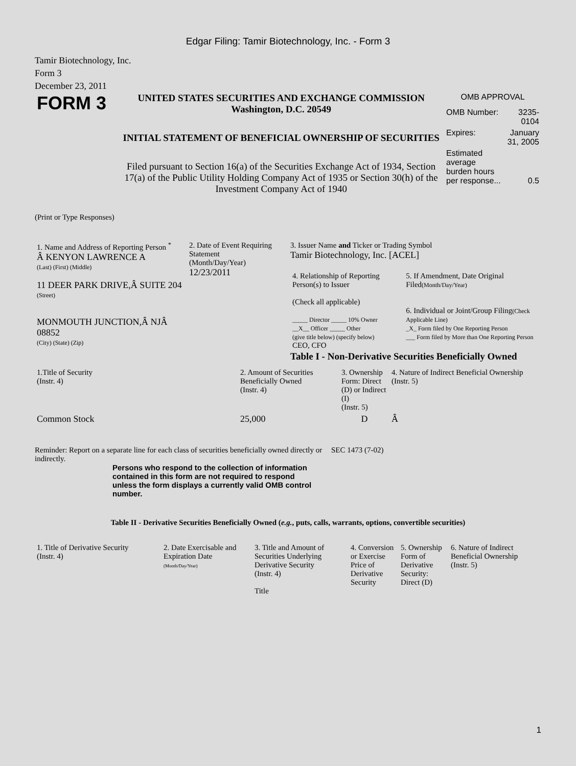Edgar Filing: Tamir Biotechnology, Inc. - Form 3
Tamir Biotechnology, Inc.
Form 3
December 23, 2011
FORM 3
UNITED STATES SECURITIES AND EXCHANGE COMMISSION
Washington, D.C. 20549
INITIAL STATEMENT OF BENEFICIAL OWNERSHIP OF SECURITIES
Filed pursuant to Section 16(a) of the Securities Exchange Act of 1934, Section 17(a) of the Public Utility Holding Company Act of 1935 or Section 30(h) of the Investment Company Act of 1940
OMB APPROVAL
| OMB Number: | 3235-0104 |
| Expires: | January 31, 2005 |
| Estimated average burden hours per response... | 0.5 |
(Print or Type Responses)
| 1. Name and Address of Reporting Person <sup>*</sup> Â KENYON LAWRENCE A (Last) (First) (Middle) 11 DEER PARK DRIVE,Â SUITE 204 (Street) MONMOUTH JUNCTION,Â NJÂ 08852 (City) (State) (Zip) | 2. Date of Event Requiring Statement (Month/Day/Year) 12/23/2011 | 3. Issuer Name and Ticker or Trading Symbol Tamir Biotechnology, Inc. [ACEL] / 4. Relationship of Reporting Person(s) to Issuer (Check all applicable) _____ Director _____ 10% Owner __X__ Officer _____ Other (give title below) (specify below) CEO, CFO / 5. If Amendment, Date Original Filed (Month/Day/Year) 6. Individual or Joint/Group Filing (Check Applicable Line) _X_ Form filed by One Reporting Person ___ Form filed by More than One Reporting Person / Table I - Non-Derivative Securities Beneficially Owned |
| 1.Title of Security (Instr. 4) | 2. Amount of Securities Beneficially Owned (Instr. 4) | 3. Ownership Form: Direct (D) or Indirect (I) (Instr. 5) | 4. Nature of Indirect Beneficial Ownership (Instr. 5) |
| --- | --- | --- | --- |
| Common Stock | 25,000 | D | Â |
Reminder: Report on a separate line for each class of securities beneficially owned directly or indirectly.
SEC 1473 (7-02)
Persons who respond to the collection of information contained in this form are not required to respond unless the form displays a currently valid OMB control number.
Table II - Derivative Securities Beneficially Owned (e.g., puts, calls, warrants, options, convertible securities)
| 1. Title of Derivative Security (Instr. 4) | 2. Date Exercisable and Expiration Date (Month/Day/Year) | 3. Title and Amount of Securities Underlying Derivative Security (Instr. 4) Title | 4. Conversion or Exercise Price of Derivative Security | 5. Ownership Form of Derivative Security: Direct (D) | 6. Nature of Indirect Beneficial Ownership (Instr. 5) |
| --- | --- | --- | --- | --- | --- |
1